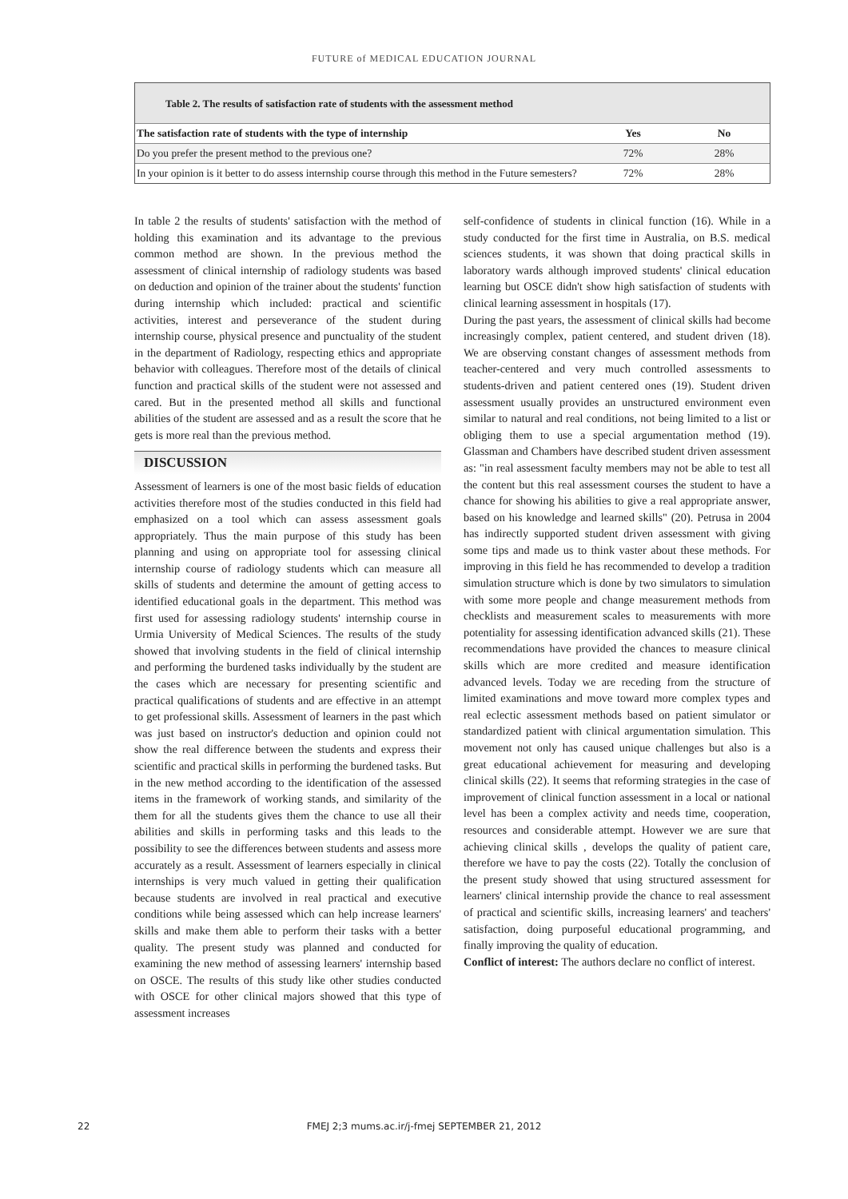FUTURE of MEDICAL EDUCATION JOURNAL
Table 2. The results of satisfaction rate of students with the assessment method
| The satisfaction rate of students with the type of internship | Yes | No |
| --- | --- | --- |
| Do you prefer the present method to the previous one? | 72% | 28% |
| In your opinion is it better to do assess internship course through this method in the Future semesters? | 72% | 28% |
In table 2 the results of students' satisfaction with the method of holding this examination and its advantage to the previous common method are shown. In the previous method the assessment of clinical internship of radiology students was based on deduction and opinion of the trainer about the students' function during internship which included: practical and scientific activities, interest and perseverance of the student during internship course, physical presence and punctuality of the student in the department of Radiology, respecting ethics and appropriate behavior with colleagues. Therefore most of the details of clinical function and practical skills of the student were not assessed and cared. But in the presented method all skills and functional abilities of the student are assessed and as a result the score that he gets is more real than the previous method.
DISCUSSION
Assessment of learners is one of the most basic fields of education activities therefore most of the studies conducted in this field had emphasized on a tool which can assess assessment goals appropriately. Thus the main purpose of this study has been planning and using on appropriate tool for assessing clinical internship course of radiology students which can measure all skills of students and determine the amount of getting access to identified educational goals in the department. This method was first used for assessing radiology students' internship course in Urmia University of Medical Sciences. The results of the study showed that involving students in the field of clinical internship and performing the burdened tasks individually by the student are the cases which are necessary for presenting scientific and practical qualifications of students and are effective in an attempt to get professional skills. Assessment of learners in the past which was just based on instructor's deduction and opinion could not show the real difference between the students and express their scientific and practical skills in performing the burdened tasks. But in the new method according to the identification of the assessed items in the framework of working stands, and similarity of the them for all the students gives them the chance to use all their abilities and skills in performing tasks and this leads to the possibility to see the differences between students and assess more accurately as a result. Assessment of learners especially in clinical internships is very much valued in getting their qualification because students are involved in real practical and executive conditions while being assessed which can help increase learners' skills and make them able to perform their tasks with a better quality. The present study was planned and conducted for examining the new method of assessing learners' internship based on OSCE. The results of this study like other studies conducted with OSCE for other clinical majors showed that this type of assessment increases
self-confidence of students in clinical function (16). While in a study conducted for the first time in Australia, on B.S. medical sciences students, it was shown that doing practical skills in laboratory wards although improved students' clinical education learning but OSCE didn't show high satisfaction of students with clinical learning assessment in hospitals (17).
During the past years, the assessment of clinical skills had become increasingly complex, patient centered, and student driven (18). We are observing constant changes of assessment methods from teacher-centered and very much controlled assessments to students-driven and patient centered ones (19). Student driven assessment usually provides an unstructured environment even similar to natural and real conditions, not being limited to a list or obliging them to use a special argumentation method (19). Glassman and Chambers have described student driven assessment as: "in real assessment faculty members may not be able to test all the content but this real assessment courses the student to have a chance for showing his abilities to give a real appropriate answer, based on his knowledge and learned skills" (20). Petrusa in 2004 has indirectly supported student driven assessment with giving some tips and made us to think vaster about these methods. For improving in this field he has recommended to develop a tradition simulation structure which is done by two simulators to simulation with some more people and change measurement methods from checklists and measurement scales to measurements with more potentiality for assessing identification advanced skills (21). These recommendations have provided the chances to measure clinical skills which are more credited and measure identification advanced levels. Today we are receding from the structure of limited examinations and move toward more complex types and real eclectic assessment methods based on patient simulator or standardized patient with clinical argumentation simulation. This movement not only has caused unique challenges but also is a great educational achievement for measuring and developing clinical skills (22). It seems that reforming strategies in the case of improvement of clinical function assessment in a local or national level has been a complex activity and needs time, cooperation, resources and considerable attempt. However we are sure that achieving clinical skills , develops the quality of patient care, therefore we have to pay the costs (22). Totally the conclusion of the present study showed that using structured assessment for learners' clinical internship provide the chance to real assessment of practical and scientific skills, increasing learners' and teachers' satisfaction, doing purposeful educational programming, and finally improving the quality of education.
Conflict of interest: The authors declare no conflict of interest.
22
FMEJ 2;3 mums.ac.ir/j-fmej SEPTEMBER 21, 2012